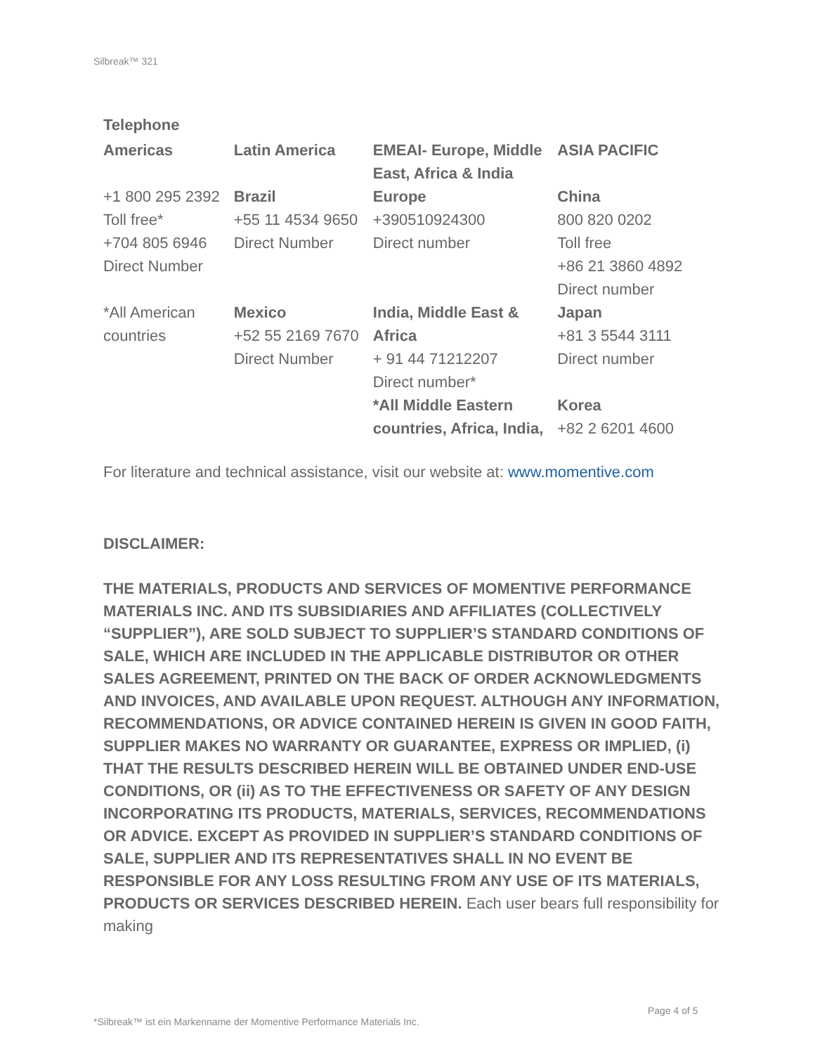Silbreak™ 321
Telephone
| Americas | Latin America | EMEAI- Europe, Middle East, Africa & India | ASIA PACIFIC |
| +1 800 295 2392 Toll free* +704 805 6946 Direct Number | Brazil +55 11 4534 9650 Direct Number | Europe +390510924300 Direct number | China 800 820 0202 Toll free +86 21 3860 4892 Direct number |
| *All American countries | Mexico +52 55 2169 7670 Direct Number | India, Middle East & Africa + 91 44 71212207 Direct number* *All Middle Eastern countries, Africa, India, | Japan +81 3 5544 3111 Direct number Korea +82 2 6201 4600 |
For literature and technical assistance, visit our website at: www.momentive.com
DISCLAIMER:
THE MATERIALS, PRODUCTS AND SERVICES OF MOMENTIVE PERFORMANCE MATERIALS INC. AND ITS SUBSIDIARIES AND AFFILIATES (COLLECTIVELY “SUPPLIER”), ARE SOLD SUBJECT TO SUPPLIER’S STANDARD CONDITIONS OF SALE, WHICH ARE INCLUDED IN THE APPLICABLE DISTRIBUTOR OR OTHER SALES AGREEMENT, PRINTED ON THE BACK OF ORDER ACKNOWLEDGMENTS AND INVOICES, AND AVAILABLE UPON REQUEST. ALTHOUGH ANY INFORMATION, RECOMMENDATIONS, OR ADVICE CONTAINED HEREIN IS GIVEN IN GOOD FAITH, SUPPLIER MAKES NO WARRANTY OR GUARANTEE, EXPRESS OR IMPLIED, (i) THAT THE RESULTS DESCRIBED HEREIN WILL BE OBTAINED UNDER END-USE CONDITIONS, OR (ii) AS TO THE EFFECTIVENESS OR SAFETY OF ANY DESIGN INCORPORATING ITS PRODUCTS, MATERIALS, SERVICES, RECOMMENDATIONS OR ADVICE. EXCEPT AS PROVIDED IN SUPPLIER’S STANDARD CONDITIONS OF SALE, SUPPLIER AND ITS REPRESENTATIVES SHALL IN NO EVENT BE RESPONSIBLE FOR ANY LOSS RESULTING FROM ANY USE OF ITS MATERIALS, PRODUCTS OR SERVICES DESCRIBED HEREIN. Each user bears full responsibility for making
Page 4 of 5
*Silbreak™ ist ein Markenname der Momentive Performance Materials Inc.